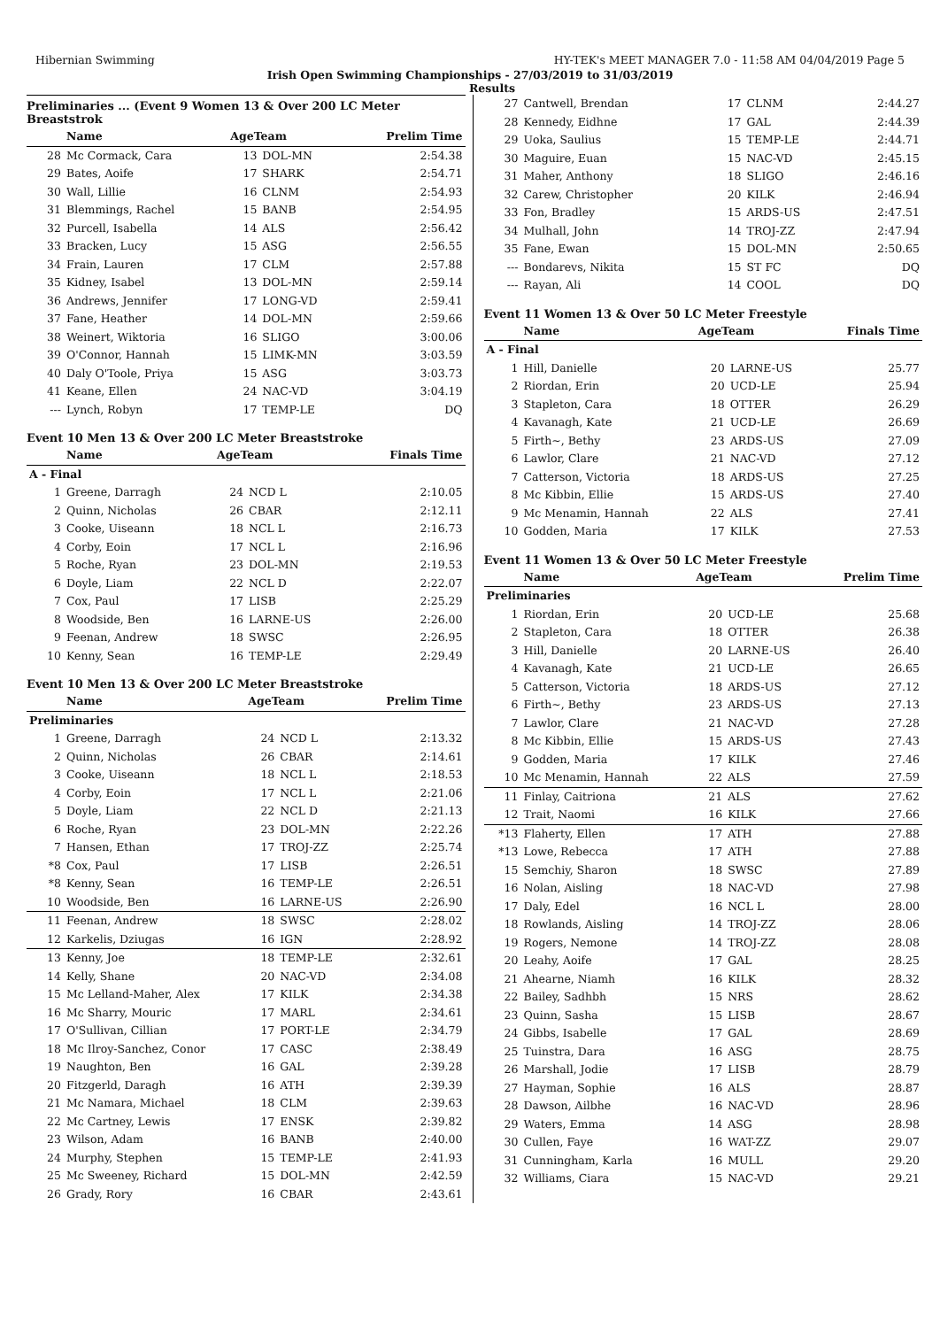Hibernian Swimming HY-TEK's MEET MANAGER 7.0 - 11:58 AM 04/04/2019 Page 5
Irish Open Swimming Championships - 27/03/2019 to 31/03/2019
Results
Preliminaries ... (Event 9 Women 13 & Over 200 LC Meter Breaststrok
| | Name | AgeTeam | | Prelim Time |
| --- | --- | --- | --- | --- |
| 28 | Mc Cormack, Cara | 13 | DOL-MN | 2:54.38 |
| 29 | Bates, Aoife | 17 | SHARK | 2:54.71 |
| 30 | Wall, Lillie | 16 | CLNM | 2:54.93 |
| 31 | Blemmings, Rachel | 15 | BANB | 2:54.95 |
| 32 | Purcell, Isabella | 14 | ALS | 2:56.42 |
| 33 | Bracken, Lucy | 15 | ASG | 2:56.55 |
| 34 | Frain, Lauren | 17 | CLM | 2:57.88 |
| 35 | Kidney, Isabel | 13 | DOL-MN | 2:59.14 |
| 36 | Andrews, Jennifer | 17 | LONG-VD | 2:59.41 |
| 37 | Fane, Heather | 14 | DOL-MN | 2:59.66 |
| 38 | Weinert, Wiktoria | 16 | SLIGO | 3:00.06 |
| 39 | O'Connor, Hannah | 15 | LIMK-MN | 3:03.59 |
| 40 | Daly O'Toole, Priya | 15 | ASG | 3:03.73 |
| 41 | Keane, Ellen | 24 | NAC-VD | 3:04.19 |
| --- | Lynch, Robyn | 17 | TEMP-LE | DQ |
Event 10 Men 13 & Over 200 LC Meter Breaststroke
| | Name | AgeTeam | | Finals Time |
| --- | --- | --- | --- | --- |
| A - Final | | | | |
| 1 | Greene, Darragh | 24 | NCD L | 2:10.05 |
| 2 | Quinn, Nicholas | 26 | CBAR | 2:12.11 |
| 3 | Cooke, Uiseann | 18 | NCL L | 2:16.73 |
| 4 | Corby, Eoin | 17 | NCL L | 2:16.96 |
| 5 | Roche, Ryan | 23 | DOL-MN | 2:19.53 |
| 6 | Doyle, Liam | 22 | NCL D | 2:22.07 |
| 7 | Cox, Paul | 17 | LISB | 2:25.29 |
| 8 | Woodside, Ben | 16 | LARNE-US | 2:26.00 |
| 9 | Feenan, Andrew | 18 | SWSC | 2:26.95 |
| 10 | Kenny, Sean | 16 | TEMP-LE | 2:29.49 |
Event 10 Men 13 & Over 200 LC Meter Breaststroke
| | Name | AgeTeam | | Prelim Time |
| --- | --- | --- | --- | --- |
| Preliminaries | | | | |
| 1 | Greene, Darragh | 24 | NCD L | 2:13.32 |
| 2 | Quinn, Nicholas | 26 | CBAR | 2:14.61 |
| 3 | Cooke, Uiseann | 18 | NCL L | 2:18.53 |
| 4 | Corby, Eoin | 17 | NCL L | 2:21.06 |
| 5 | Doyle, Liam | 22 | NCL D | 2:21.13 |
| 6 | Roche, Ryan | 23 | DOL-MN | 2:22.26 |
| 7 | Hansen, Ethan | 17 | TROJ-ZZ | 2:25.74 |
| *8 | Cox, Paul | 17 | LISB | 2:26.51 |
| *8 | Kenny, Sean | 16 | TEMP-LE | 2:26.51 |
| 10 | Woodside, Ben | 16 | LARNE-US | 2:26.90 |
| 11 | Feenan, Andrew | 18 | SWSC | 2:28.02 |
| 12 | Karkelis, Dziugas | 16 | IGN | 2:28.92 |
| 13 | Kenny, Joe | 18 | TEMP-LE | 2:32.61 |
| 14 | Kelly, Shane | 20 | NAC-VD | 2:34.08 |
| 15 | Mc Lelland-Maher, Alex | 17 | KILK | 2:34.38 |
| 16 | Mc Sharry, Mouric | 17 | MARL | 2:34.61 |
| 17 | O'Sullivan, Cillian | 17 | PORT-LE | 2:34.79 |
| 18 | Mc Ilroy-Sanchez, Conor | 17 | CASC | 2:38.49 |
| 19 | Naughton, Ben | 16 | GAL | 2:39.28 |
| 20 | Fitzgerld, Daragh | 16 | ATH | 2:39.39 |
| 21 | Mc Namara, Michael | 18 | CLM | 2:39.63 |
| 22 | Mc Cartney, Lewis | 17 | ENSK | 2:39.82 |
| 23 | Wilson, Adam | 16 | BANB | 2:40.00 |
| 24 | Murphy, Stephen | 15 | TEMP-LE | 2:41.93 |
| 25 | Mc Sweeney, Richard | 15 | DOL-MN | 2:42.59 |
| 26 | Grady, Rory | 16 | CBAR | 2:43.61 |
| 27 | Cantwell, Brendan | 17 | CLNM | 2:44.27 |
| 28 | Kennedy, Eidhne | 17 | GAL | 2:44.39 |
| 29 | Uoka, Saulius | 15 | TEMP-LE | 2:44.71 |
| 30 | Maguire, Euan | 15 | NAC-VD | 2:45.15 |
| 31 | Maher, Anthony | 18 | SLIGO | 2:46.16 |
| 32 | Carew, Christopher | 20 | KILK | 2:46.94 |
| 33 | Fon, Bradley | 15 | ARDS-US | 2:47.51 |
| 34 | Mulhall, John | 14 | TROJ-ZZ | 2:47.94 |
| 35 | Fane, Ewan | 15 | DOL-MN | 2:50.65 |
| --- | Bondarevs, Nikita | 15 | ST FC | DQ |
| --- | Rayan, Ali | 14 | COOL | DQ |
Event 11 Women 13 & Over 50 LC Meter Freestyle
| | Name | AgeTeam | | Finals Time |
| --- | --- | --- | --- | --- |
| A - Final | | | | |
| 1 | Hill, Danielle | 20 | LARNE-US | 25.77 |
| 2 | Riordan, Erin | 20 | UCD-LE | 25.94 |
| 3 | Stapleton, Cara | 18 | OTTER | 26.29 |
| 4 | Kavanagh, Kate | 21 | UCD-LE | 26.69 |
| 5 | Firth~, Bethy | 23 | ARDS-US | 27.09 |
| 6 | Lawlor, Clare | 21 | NAC-VD | 27.12 |
| 7 | Catterson, Victoria | 18 | ARDS-US | 27.25 |
| 8 | Mc Kibbin, Ellie | 15 | ARDS-US | 27.40 |
| 9 | Mc Menamin, Hannah | 22 | ALS | 27.41 |
| 10 | Godden, Maria | 17 | KILK | 27.53 |
Event 11 Women 13 & Over 50 LC Meter Freestyle
| | Name | AgeTeam | | Prelim Time |
| --- | --- | --- | --- | --- |
| Preliminaries | | | | |
| 1 | Riordan, Erin | 20 | UCD-LE | 25.68 |
| 2 | Stapleton, Cara | 18 | OTTER | 26.38 |
| 3 | Hill, Danielle | 20 | LARNE-US | 26.40 |
| 4 | Kavanagh, Kate | 21 | UCD-LE | 26.65 |
| 5 | Catterson, Victoria | 18 | ARDS-US | 27.12 |
| 6 | Firth~, Bethy | 23 | ARDS-US | 27.13 |
| 7 | Lawlor, Clare | 21 | NAC-VD | 27.28 |
| 8 | Mc Kibbin, Ellie | 15 | ARDS-US | 27.43 |
| 9 | Godden, Maria | 17 | KILK | 27.46 |
| 10 | Mc Menamin, Hannah | 22 | ALS | 27.59 |
| 11 | Finlay, Caitriona | 21 | ALS | 27.62 |
| 12 | Trait, Naomi | 16 | KILK | 27.66 |
| *13 | Flaherty, Ellen | 17 | ATH | 27.88 |
| *13 | Lowe, Rebecca | 17 | ATH | 27.88 |
| 15 | Semchiy, Sharon | 18 | SWSC | 27.89 |
| 16 | Nolan, Aisling | 18 | NAC-VD | 27.98 |
| 17 | Daly, Edel | 16 | NCL L | 28.00 |
| 18 | Rowlands, Aisling | 14 | TROJ-ZZ | 28.06 |
| 19 | Rogers, Nemone | 14 | TROJ-ZZ | 28.08 |
| 20 | Leahy, Aoife | 17 | GAL | 28.25 |
| 21 | Ahearne, Niamh | 16 | KILK | 28.32 |
| 22 | Bailey, Sadhbh | 15 | NRS | 28.62 |
| 23 | Quinn, Sasha | 15 | LISB | 28.67 |
| 24 | Gibbs, Isabelle | 17 | GAL | 28.69 |
| 25 | Tuinstra, Dara | 16 | ASG | 28.75 |
| 26 | Marshall, Jodie | 17 | LISB | 28.79 |
| 27 | Hayman, Sophie | 16 | ALS | 28.87 |
| 28 | Dawson, Ailbhe | 16 | NAC-VD | 28.96 |
| 29 | Waters, Emma | 14 | ASG | 28.98 |
| 30 | Cullen, Faye | 16 | WAT-ZZ | 29.07 |
| 31 | Cunningham, Karla | 16 | MULL | 29.20 |
| 32 | Williams, Ciara | 15 | NAC-VD | 29.21 |